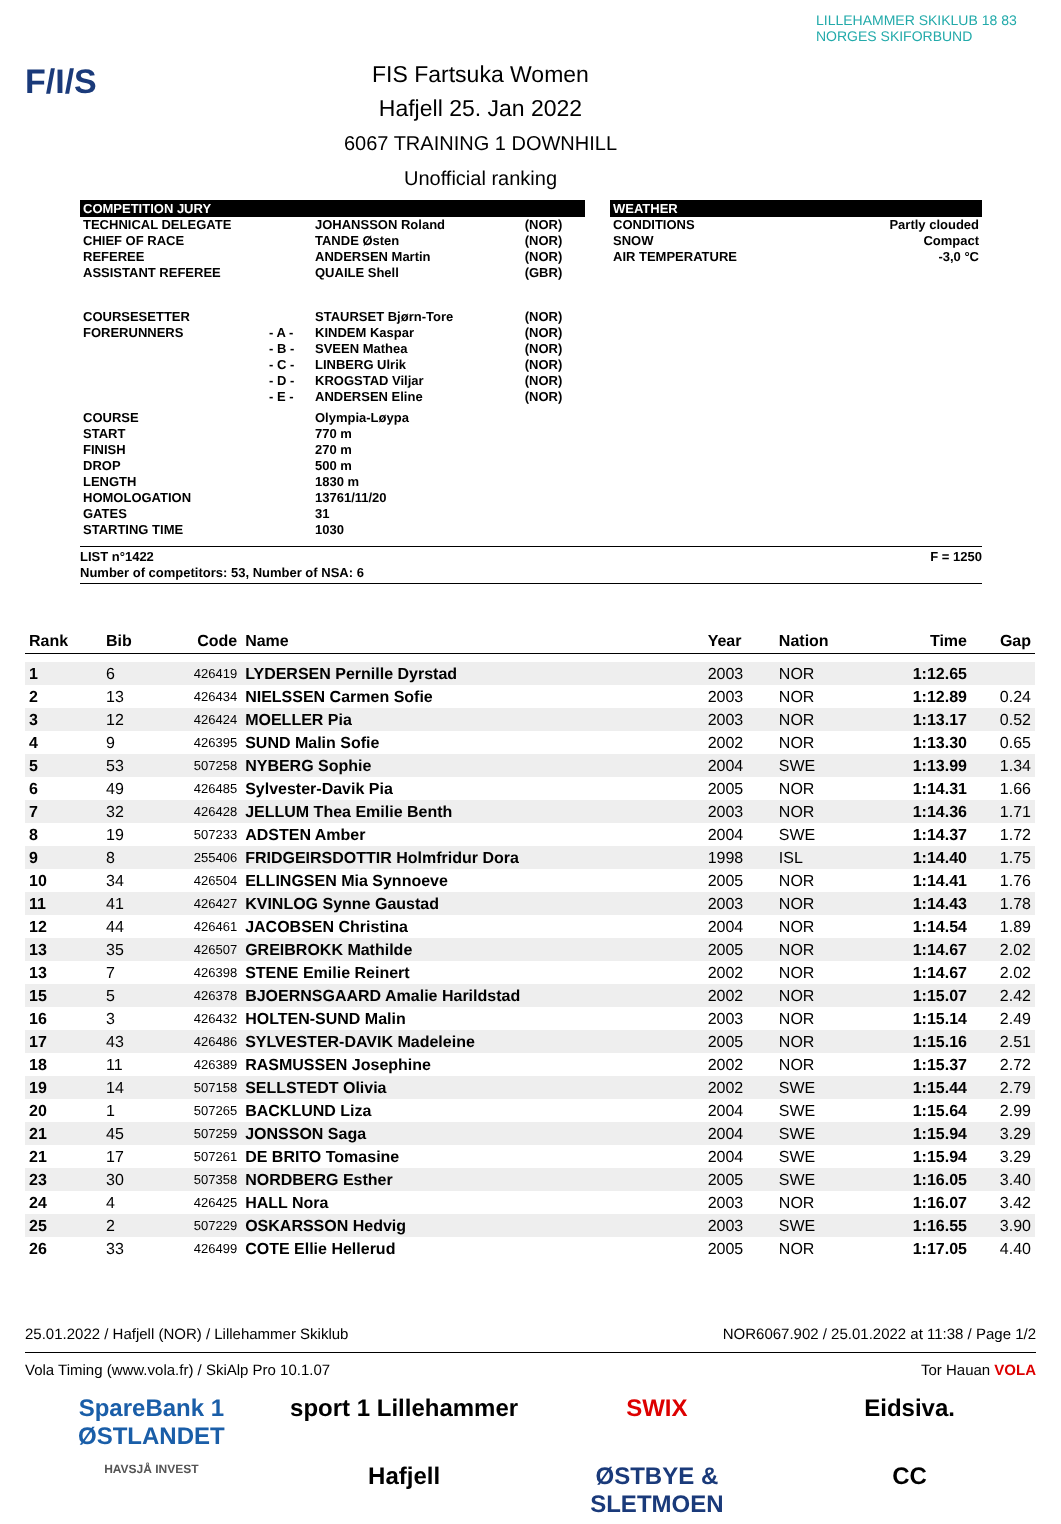F/I/S
FIS Fartsuka Women
Hafjell 25. Jan 2022
6067 TRAINING 1 DOWNHILL
Unofficial ranking
LILLEHAMMER SKIKLUB 18 83 NORGES SKIFORBUND
COMPETITION JURY
| TECHNICAL DELEGATE | | JOHANSSON Roland | (NOR) |
| CHIEF OF RACE | | TANDE Østen | (NOR) |
| REFEREE | | ANDERSEN Martin | (NOR) |
| ASSISTANT REFEREE | | QUAILE Shell | (GBR) |
| COURSESETTER | | STAURSET Bjørn-Tore | (NOR) |
| FORERUNNERS | - A - | KINDEM Kaspar | (NOR) |
| | - B - | SVEEN Mathea | (NOR) |
| | - C - | LINBERG Ulrik | (NOR) |
| | - D - | KROGSTAD Viljar | (NOR) |
| | - E - | ANDERSEN Eline | (NOR) |
| COURSE | | Olympia-Løypa | |
| START | | 770 m | |
| FINISH | | 270 m | |
| DROP | | 500 m | |
| LENGTH | | 1830 m | |
| HOMOLOGATION | | 13761/11/20 | |
| GATES | | 31 | |
| STARTING TIME | | 1030 | |
WEATHER
| CONDITIONS | Partly clouded |
| SNOW | Compact |
| AIR TEMPERATURE | -3,0 °C |
LIST n°1422 F = 1250
Number of competitors: 53, Number of NSA: 6
| Rank | Bib | Code | Name | Year | Nation | Time | Gap |
| --- | --- | --- | --- | --- | --- | --- | --- |
| 1 | 6 | 426419 | LYDERSEN Pernille Dyrstad | 2003 | NOR | 1:12.65 | |
| 2 | 13 | 426434 | NIELSSEN Carmen Sofie | 2003 | NOR | 1:12.89 | 0.24 |
| 3 | 12 | 426424 | MOELLER Pia | 2003 | NOR | 1:13.17 | 0.52 |
| 4 | 9 | 426395 | SUND Malin Sofie | 2002 | NOR | 1:13.30 | 0.65 |
| 5 | 53 | 507258 | NYBERG Sophie | 2004 | SWE | 1:13.99 | 1.34 |
| 6 | 49 | 426485 | Sylvester-Davik Pia | 2005 | NOR | 1:14.31 | 1.66 |
| 7 | 32 | 426428 | JELLUM Thea Emilie Benth | 2003 | NOR | 1:14.36 | 1.71 |
| 8 | 19 | 507233 | ADSTEN Amber | 2004 | SWE | 1:14.37 | 1.72 |
| 9 | 8 | 255406 | FRIDGEIRSDOTTIR Holmfridur Dora | 1998 | ISL | 1:14.40 | 1.75 |
| 10 | 34 | 426504 | ELLINGSEN Mia Synnoeve | 2005 | NOR | 1:14.41 | 1.76 |
| 11 | 41 | 426427 | KVINLOG Synne Gaustad | 2003 | NOR | 1:14.43 | 1.78 |
| 12 | 44 | 426461 | JACOBSEN Christina | 2004 | NOR | 1:14.54 | 1.89 |
| 13 | 35 | 426507 | GREIBROKK Mathilde | 2005 | NOR | 1:14.67 | 2.02 |
| 13 | 7 | 426398 | STENE Emilie Reinert | 2002 | NOR | 1:14.67 | 2.02 |
| 15 | 5 | 426378 | BJOERNSGAARD Amalie Harildstad | 2002 | NOR | 1:15.07 | 2.42 |
| 16 | 3 | 426432 | HOLTEN-SUND Malin | 2003 | NOR | 1:15.14 | 2.49 |
| 17 | 43 | 426486 | SYLVESTER-DAVIK Madeleine | 2005 | NOR | 1:15.16 | 2.51 |
| 18 | 11 | 426389 | RASMUSSEN Josephine | 2002 | NOR | 1:15.37 | 2.72 |
| 19 | 14 | 507158 | SELLSTEDT Olivia | 2002 | SWE | 1:15.44 | 2.79 |
| 20 | 1 | 507265 | BACKLUND Liza | 2004 | SWE | 1:15.64 | 2.99 |
| 21 | 45 | 507259 | JONSSON Saga | 2004 | SWE | 1:15.94 | 3.29 |
| 21 | 17 | 507261 | DE BRITO Tomasine | 2004 | SWE | 1:15.94 | 3.29 |
| 23 | 30 | 507358 | NORDBERG Esther | 2005 | SWE | 1:16.05 | 3.40 |
| 24 | 4 | 426425 | HALL Nora | 2003 | NOR | 1:16.07 | 3.42 |
| 25 | 2 | 507229 | OSKARSSON Hedvig | 2003 | SWE | 1:16.55 | 3.90 |
| 26 | 33 | 426499 | COTE Ellie Hellerud | 2005 | NOR | 1:17.05 | 4.40 |
25.01.2022 / Hafjell (NOR) / Lillehammer Skiklub NOR6067.902 / 25.01.2022 at 11:38 / Page 1/2
Vola Timing (www.vola.fr) / SkiAlp Pro 10.1.07 Tor Hauan VOLA
SpareBank 1 ØSTLANDET sport 1 Lillehammer SWIX Eidsiva. HAVSJÅ INVEST Hafjell ØSTBYE & SLETMOEN CC